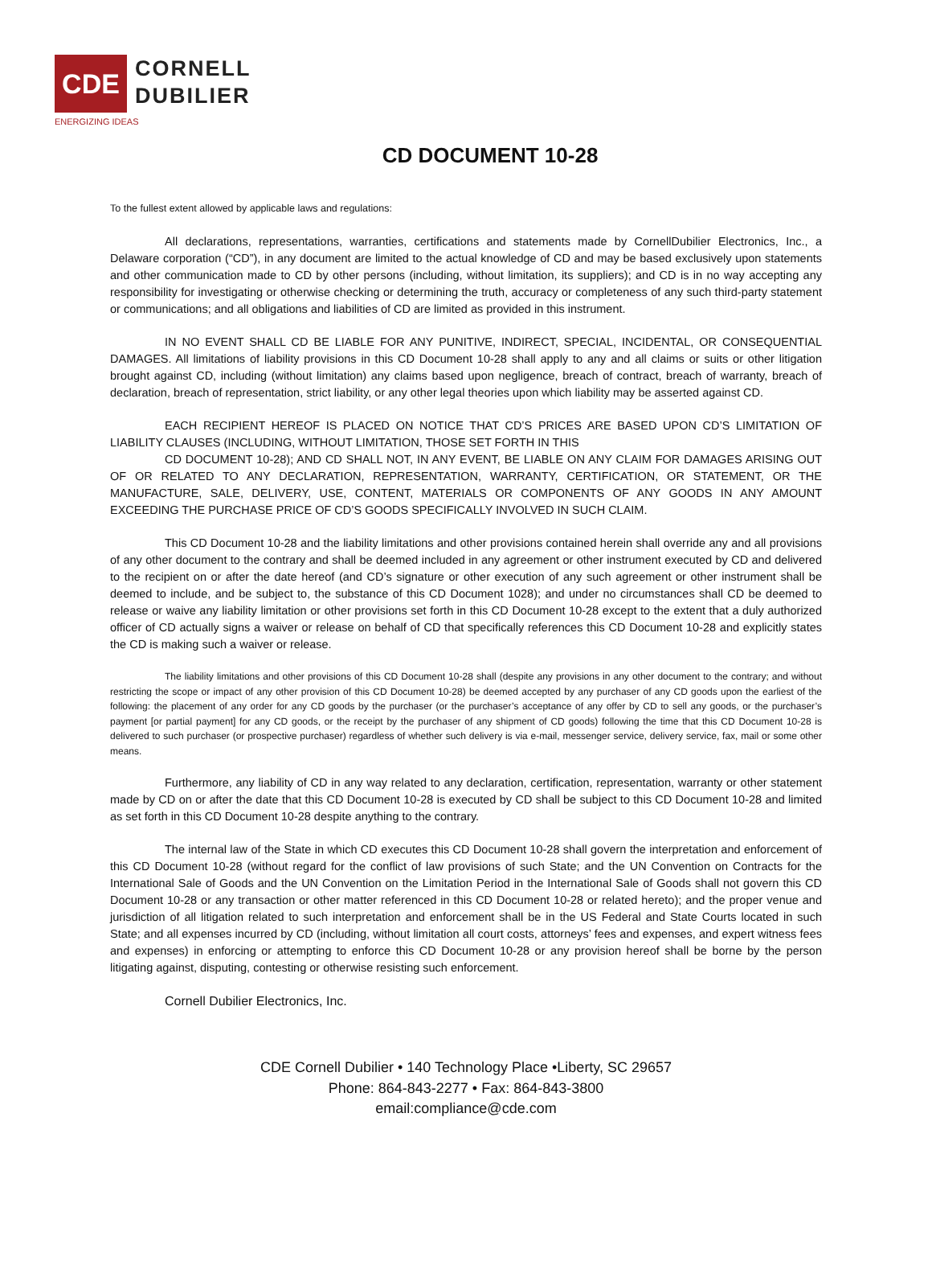CDE
CORNELL
DUBILIER
ENERGIZING IDEAS
CD DOCUMENT 10-28
To the fullest extent allowed by applicable laws and regulations:
All declarations, representations, warranties, certifications and statements made by CornellDubilier Electronics, Inc., a Delaware corporation (“CD”), in any document are limited to the actual knowledge of CD and may be based exclusively upon statements and other communication made to CD by other persons (including, without limitation, its suppliers); and CD is in no way accepting any responsibility for investigating or otherwise checking or determining the truth, accuracy or completeness of any such third-party statement or communications; and all obligations and liabilities of CD are limited as provided in this instrument.
IN NO EVENT SHALL CD BE LIABLE FOR ANY PUNITIVE, INDIRECT, SPECIAL, INCIDENTAL, OR CONSEQUENTIAL DAMAGES. All limitations of liability provisions in this CD Document 10-28 shall apply to any and all claims or suits or other litigation brought against CD, including (without limitation) any claims based upon negligence, breach of contract, breach of warranty, breach of declaration, breach of representation, strict liability, or any other legal theories upon which liability may be asserted against CD.
EACH RECIPIENT HEREOF IS PLACED ON NOTICE THAT CD’S PRICES ARE BASED UPON CD’S LIMITATION OF LIABILITY CLAUSES (INCLUDING, WITHOUT LIMITATION, THOSE SET FORTH IN THIS
CD DOCUMENT 10-28); AND CD SHALL NOT, IN ANY EVENT, BE LIABLE ON ANY CLAIM FOR DAMAGES ARISING OUT OF OR RELATED TO ANY DECLARATION, REPRESENTATION, WARRANTY, CERTIFICATION, OR STATEMENT, OR THE MANUFACTURE, SALE, DELIVERY, USE, CONTENT, MATERIALS OR COMPONENTS OF ANY GOODS IN ANY AMOUNT EXCEEDING THE PURCHASE PRICE OF CD’S GOODS SPECIFICALLY INVOLVED IN SUCH CLAIM.
This CD Document 10-28 and the liability limitations and other provisions contained herein shall override any and all provisions of any other document to the contrary and shall be deemed included in any agreement or other instrument executed by CD and delivered to the recipient on or after the date hereof (and CD’s signature or other execution of any such agreement or other instrument shall be deemed to include, and be subject to, the substance of this CD Document 1028); and under no circumstances shall CD be deemed to release or waive any liability limitation or other provisions set forth in this CD Document 10-28 except to the extent that a duly authorized officer of CD actually signs a waiver or release on behalf of CD that specifically references this CD Document 10-28 and explicitly states the CD is making such a waiver or release.
The liability limitations and other provisions of this CD Document 10-28 shall (despite any provisions in any other document to the contrary; and without restricting the scope or impact of any other provision of this CD Document 10-28) be deemed accepted by any purchaser of any CD goods upon the earliest of the following: the placement of any order for any CD goods by the purchaser (or the purchaser’s acceptance of any offer by CD to sell any goods, or the purchaser’s payment [or partial payment] for any CD goods, or the receipt by the purchaser of any shipment of CD goods) following the time that this CD Document 10-28 is delivered to such purchaser (or prospective purchaser) regardless of whether such delivery is via e-mail, messenger service, delivery service, fax, mail or some other means.
Furthermore, any liability of CD in any way related to any declaration, certification, representation, warranty or other statement made by CD on or after the date that this CD Document 10-28 is executed by CD shall be subject to this CD Document 10-28 and limited as set forth in this CD Document 10-28 despite anything to the contrary.
The internal law of the State in which CD executes this CD Document 10-28 shall govern the interpretation and enforcement of this CD Document 10-28 (without regard for the conflict of law provisions of such State; and the UN Convention on Contracts for the International Sale of Goods and the UN Convention on the Limitation Period in the International Sale of Goods shall not govern this CD Document 10-28 or any transaction or other matter referenced in this CD Document 10-28 or related hereto); and the proper venue and jurisdiction of all litigation related to such interpretation and enforcement shall be in the US Federal and State Courts located in such State; and all expenses incurred by CD (including, without limitation all court costs, attorneys’ fees and expenses, and expert witness fees and expenses) in enforcing or attempting to enforce this CD Document 10-28 or any provision hereof shall be borne by the person litigating against, disputing, contesting or otherwise resisting such enforcement.
Cornell Dubilier Electronics, Inc.
CDE Cornell Dubilier • 140 Technology Place •Liberty, SC 29657
Phone: 864-843-2277 • Fax: 864-843-3800
email:compliance@cde.com